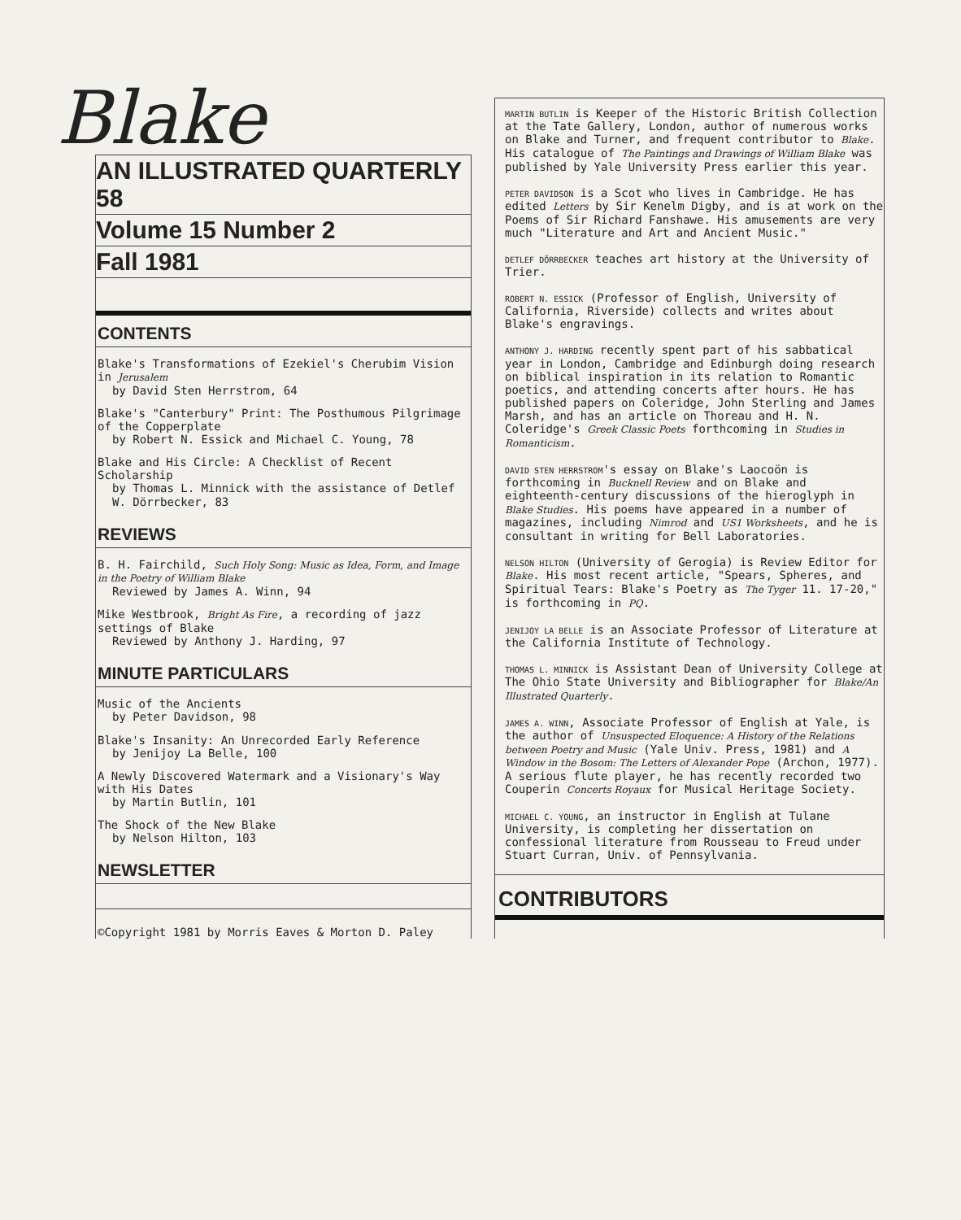Blake
AN ILLUSTRATED QUARTERLY 58
Volume 15 Number 2
Fall 1981
CONTENTS
Blake's Transformations of Ezekiel's Cherubim Vision in Jerusalem
by David Sten Herrstrom, 64
Blake's "Canterbury" Print: The Posthumous Pilgrimage of the Copperplate
by Robert N. Essick and Michael C. Young, 78
Blake and His Circle: A Checklist of Recent Scholarship
by Thomas L. Minnick with the assistance of Detlef W. Dörrbecker, 83
REVIEWS
B. H. Fairchild, Such Holy Song: Music as Idea, Form, and Image in the Poetry of William Blake
Reviewed by James A. Winn, 94
Mike Westbrook, Bright As Fire, a recording of jazz settings of Blake
Reviewed by Anthony J. Harding, 97
MINUTE PARTICULARS
Music of the Ancients
by Peter Davidson, 98
Blake's Insanity: An Unrecorded Early Reference
by Jenijoy La Belle, 100
A Newly Discovered Watermark and a Visionary's Way with His Dates
by Martin Butlin, 101
The Shock of the New Blake
by Nelson Hilton, 103
NEWSLETTER
©Copyright 1981 by Morris Eaves & Morton D. Paley
MARTIN BUTLIN is Keeper of the Historic British Collection at the Tate Gallery, London, author of numerous works on Blake and Turner, and frequent contributor to Blake. His catalogue of The Paintings and Drawings of William Blake was published by Yale University Press earlier this year.
PETER DAVIDSON is a Scot who lives in Cambridge. He has edited Letters by Sir Kenelm Digby, and is at work on the Poems of Sir Richard Fanshawe. His amusements are very much "Literature and Art and Ancient Music."
DETLEF DÖRRBECKER teaches art history at the University of Trier.
ROBERT N. ESSICK (Professor of English, University of California, Riverside) collects and writes about Blake's engravings.
ANTHONY J. HARDING recently spent part of his sabbatical year in London, Cambridge and Edinburgh doing research on biblical inspiration in its relation to Romantic poetics, and attending concerts after hours. He has published papers on Coleridge, John Sterling and James Marsh, and has an article on Thoreau and H. N. Coleridge's Greek Classic Poets forthcoming in Studies in Romanticism.
DAVID STEN HERRSTROM's essay on Blake's Laocoön is forthcoming in Bucknell Review and on Blake and eighteenth-century discussions of the hieroglyph in Blake Studies. His poems have appeared in a number of magazines, including Nimrod and US1 Worksheets, and he is consultant in writing for Bell Laboratories.
NELSON HILTON (University of Gerogia) is Review Editor for Blake. His most recent article, "Spears, Spheres, and Spiritual Tears: Blake's Poetry as The Tyger 11. 17-20," is forthcoming in PQ.
JENIJOY LA BELLE is an Associate Professor of Literature at the California Institute of Technology.
THOMAS L. MINNICK is Assistant Dean of University College at The Ohio State University and Bibliographer for Blake/An Illustrated Quarterly.
JAMES A. WINN, Associate Professor of English at Yale, is the author of Unsuspected Eloquence: A History of the Relations between Poetry and Music (Yale Univ. Press, 1981) and A Window in the Bosom: The Letters of Alexander Pope (Archon, 1977). A serious flute player, he has recently recorded two Couperin Concerts Royaux for Musical Heritage Society.
MICHAEL C. YOUNG, an instructor in English at Tulane University, is completing her dissertation on confessional literature from Rousseau to Freud under Stuart Curran, Univ. of Pennsylvania.
CONTRIBUTORS